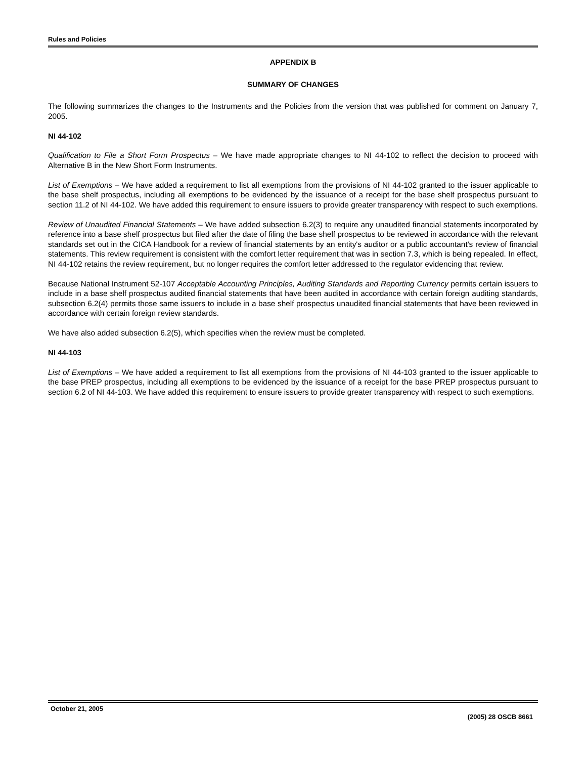Rules and Policies
APPENDIX B
SUMMARY OF CHANGES
The following summarizes the changes to the Instruments and the Policies from the version that was published for comment on January 7, 2005.
NI 44-102
Qualification to File a Short Form Prospectus – We have made appropriate changes to NI 44-102 to reflect the decision to proceed with Alternative B in the New Short Form Instruments.
List of Exemptions – We have added a requirement to list all exemptions from the provisions of NI 44-102 granted to the issuer applicable to the base shelf prospectus, including all exemptions to be evidenced by the issuance of a receipt for the base shelf prospectus pursuant to section 11.2 of NI 44-102. We have added this requirement to ensure issuers to provide greater transparency with respect to such exemptions.
Review of Unaudited Financial Statements – We have added subsection 6.2(3) to require any unaudited financial statements incorporated by reference into a base shelf prospectus but filed after the date of filing the base shelf prospectus to be reviewed in accordance with the relevant standards set out in the CICA Handbook for a review of financial statements by an entity's auditor or a public accountant's review of financial statements. This review requirement is consistent with the comfort letter requirement that was in section 7.3, which is being repealed. In effect, NI 44-102 retains the review requirement, but no longer requires the comfort letter addressed to the regulator evidencing that review.
Because National Instrument 52-107 Acceptable Accounting Principles, Auditing Standards and Reporting Currency permits certain issuers to include in a base shelf prospectus audited financial statements that have been audited in accordance with certain foreign auditing standards, subsection 6.2(4) permits those same issuers to include in a base shelf prospectus unaudited financial statements that have been reviewed in accordance with certain foreign review standards.
We have also added subsection 6.2(5), which specifies when the review must be completed.
NI 44-103
List of Exemptions – We have added a requirement to list all exemptions from the provisions of NI 44-103 granted to the issuer applicable to the base PREP prospectus, including all exemptions to be evidenced by the issuance of a receipt for the base PREP prospectus pursuant to section 6.2 of NI 44-103. We have added this requirement to ensure issuers to provide greater transparency with respect to such exemptions.
October 21, 2005 (2005) 28 OSCB 8661